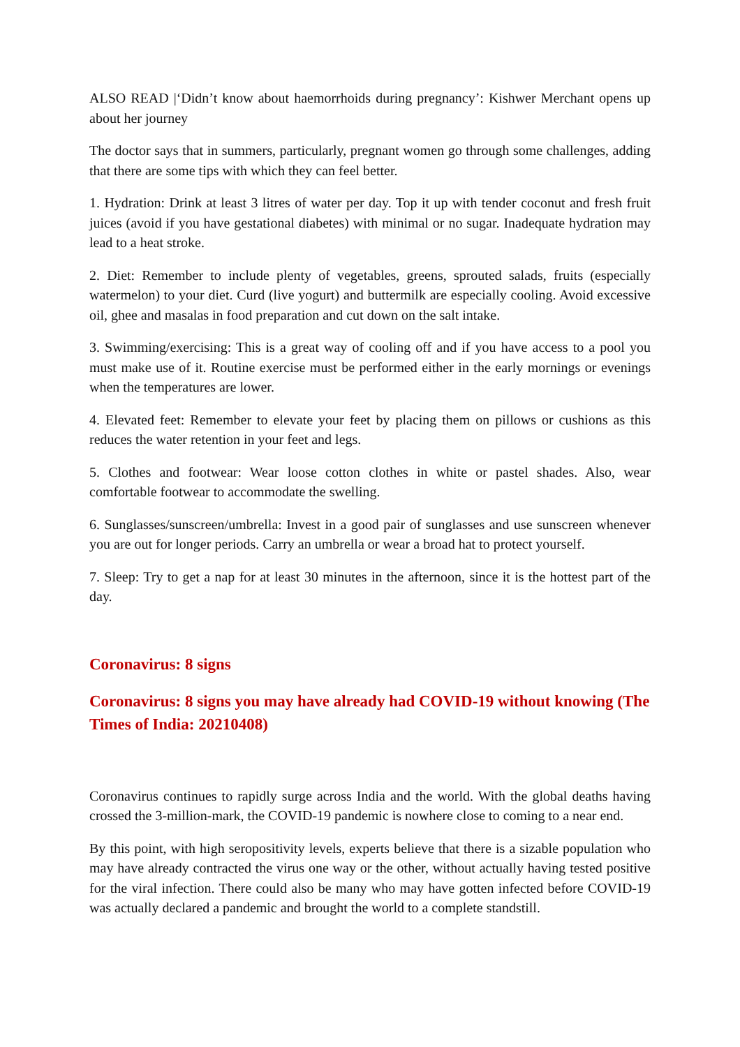ALSO READ |‘Didn’t know about haemorrhoids during pregnancy’: Kishwer Merchant opens up about her journey
The doctor says that in summers, particularly, pregnant women go through some challenges, adding that there are some tips with which they can feel better.
1. Hydration: Drink at least 3 litres of water per day. Top it up with tender coconut and fresh fruit juices (avoid if you have gestational diabetes) with minimal or no sugar. Inadequate hydration may lead to a heat stroke.
2. Diet: Remember to include plenty of vegetables, greens, sprouted salads, fruits (especially watermelon) to your diet. Curd (live yogurt) and buttermilk are especially cooling. Avoid excessive oil, ghee and masalas in food preparation and cut down on the salt intake.
3. Swimming/exercising: This is a great way of cooling off and if you have access to a pool you must make use of it. Routine exercise must be performed either in the early mornings or evenings when the temperatures are lower.
4. Elevated feet: Remember to elevate your feet by placing them on pillows or cushions as this reduces the water retention in your feet and legs.
5. Clothes and footwear: Wear loose cotton clothes in white or pastel shades. Also, wear comfortable footwear to accommodate the swelling.
6. Sunglasses/sunscreen/umbrella: Invest in a good pair of sunglasses and use sunscreen whenever you are out for longer periods. Carry an umbrella or wear a broad hat to protect yourself.
7. Sleep: Try to get a nap for at least 30 minutes in the afternoon, since it is the hottest part of the day.
Coronavirus: 8 signs
Coronavirus: 8 signs you may have already had COVID-19 without knowing (The Times of India: 20210408)
Coronavirus continues to rapidly surge across India and the world. With the global deaths having crossed the 3-million-mark, the COVID-19 pandemic is nowhere close to coming to a near end.
By this point, with high seropositivity levels, experts believe that there is a sizable population who may have already contracted the virus one way or the other, without actually having tested positive for the viral infection. There could also be many who may have gotten infected before COVID-19 was actually declared a pandemic and brought the world to a complete standstill.